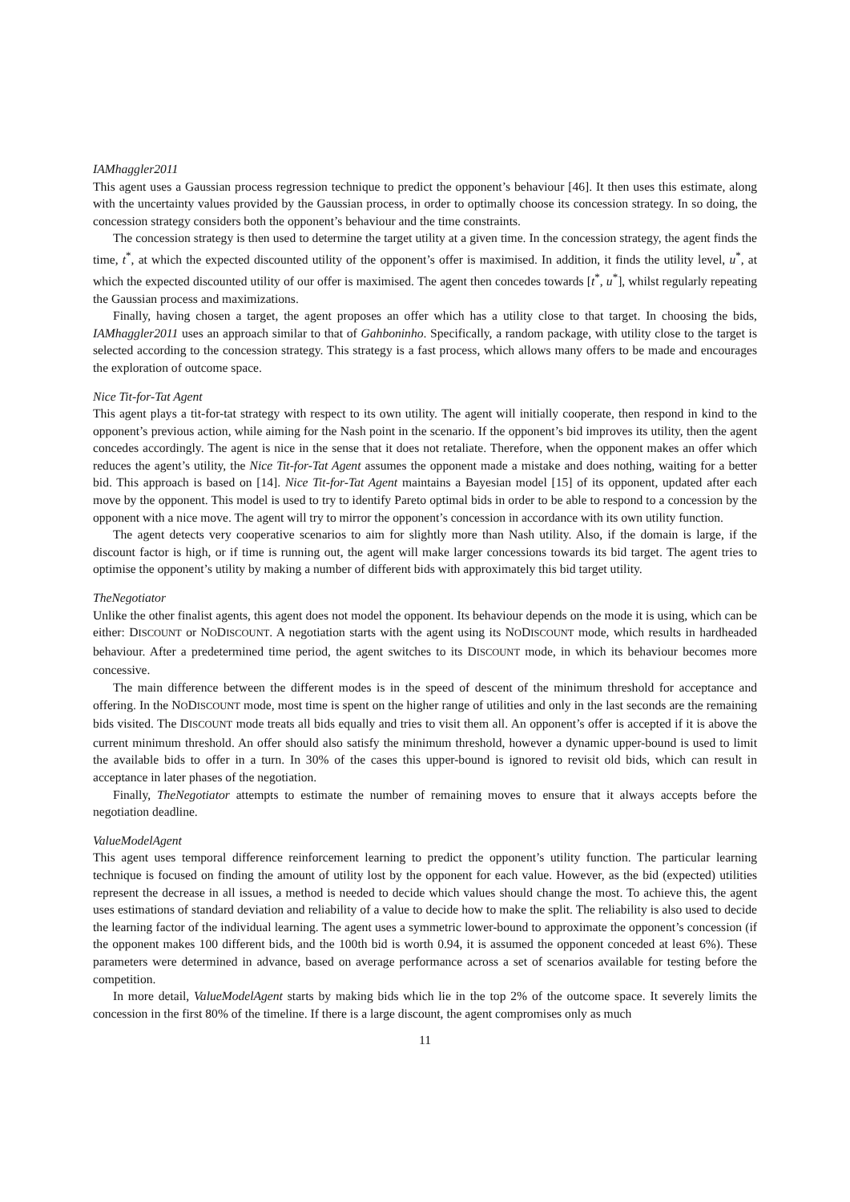IAMhaggler2011
This agent uses a Gaussian process regression technique to predict the opponent’s behaviour [46]. It then uses this estimate, along with the uncertainty values provided by the Gaussian process, in order to optimally choose its concession strategy. In so doing, the concession strategy considers both the opponent’s behaviour and the time constraints.
The concession strategy is then used to determine the target utility at a given time. In the concession strategy, the agent finds the time, t<sup>*</sup>, at which the expected discounted utility of the opponent’s offer is maximised. In addition, it finds the utility level, u<sup>*</sup>, at which the expected discounted utility of our offer is maximised. The agent then concedes towards [t<sup>*</sup>, u<sup>*</sup>], whilst regularly repeating the Gaussian process and maximizations.
Finally, having chosen a target, the agent proposes an offer which has a utility close to that target. In choosing the bids, IAMhaggler2011 uses an approach similar to that of Gahboninho. Specifically, a random package, with utility close to the target is selected according to the concession strategy. This strategy is a fast process, which allows many offers to be made and encourages the exploration of outcome space.
Nice Tit-for-Tat Agent
This agent plays a tit-for-tat strategy with respect to its own utility. The agent will initially cooperate, then respond in kind to the opponent’s previous action, while aiming for the Nash point in the scenario. If the opponent’s bid improves its utility, then the agent concedes accordingly. The agent is nice in the sense that it does not retaliate. Therefore, when the opponent makes an offer which reduces the agent’s utility, the Nice Tit-for-Tat Agent assumes the opponent made a mistake and does nothing, waiting for a better bid. This approach is based on [14]. Nice Tit-for-Tat Agent maintains a Bayesian model [15] of its opponent, updated after each move by the opponent. This model is used to try to identify Pareto optimal bids in order to be able to respond to a concession by the opponent with a nice move. The agent will try to mirror the opponent’s concession in accordance with its own utility function.
The agent detects very cooperative scenarios to aim for slightly more than Nash utility. Also, if the domain is large, if the discount factor is high, or if time is running out, the agent will make larger concessions towards its bid target. The agent tries to optimise the opponent’s utility by making a number of different bids with approximately this bid target utility.
TheNegotiator
Unlike the other finalist agents, this agent does not model the opponent. Its behaviour depends on the mode it is using, which can be either: DISCOUNT or NODISCOUNT. A negotiation starts with the agent using its NODISCOUNT mode, which results in hardheaded behaviour. After a predetermined time period, the agent switches to its DISCOUNT mode, in which its behaviour becomes more concessive.
The main difference between the different modes is in the speed of descent of the minimum threshold for acceptance and offering. In the NODISCOUNT mode, most time is spent on the higher range of utilities and only in the last seconds are the remaining bids visited. The DISCOUNT mode treats all bids equally and tries to visit them all. An opponent’s offer is accepted if it is above the current minimum threshold. An offer should also satisfy the minimum threshold, however a dynamic upper-bound is used to limit the available bids to offer in a turn. In 30% of the cases this upper-bound is ignored to revisit old bids, which can result in acceptance in later phases of the negotiation.
Finally, TheNegotiator attempts to estimate the number of remaining moves to ensure that it always accepts before the negotiation deadline.
ValueModelAgent
This agent uses temporal difference reinforcement learning to predict the opponent’s utility function. The particular learning technique is focused on finding the amount of utility lost by the opponent for each value. However, as the bid (expected) utilities represent the decrease in all issues, a method is needed to decide which values should change the most. To achieve this, the agent uses estimations of standard deviation and reliability of a value to decide how to make the split. The reliability is also used to decide the learning factor of the individual learning. The agent uses a symmetric lower-bound to approximate the opponent’s concession (if the opponent makes 100 different bids, and the 100th bid is worth 0.94, it is assumed the opponent conceded at least 6%). These parameters were determined in advance, based on average performance across a set of scenarios available for testing before the competition.
In more detail, ValueModelAgent starts by making bids which lie in the top 2% of the outcome space. It severely limits the concession in the first 80% of the timeline. If there is a large discount, the agent compromises only as much
11